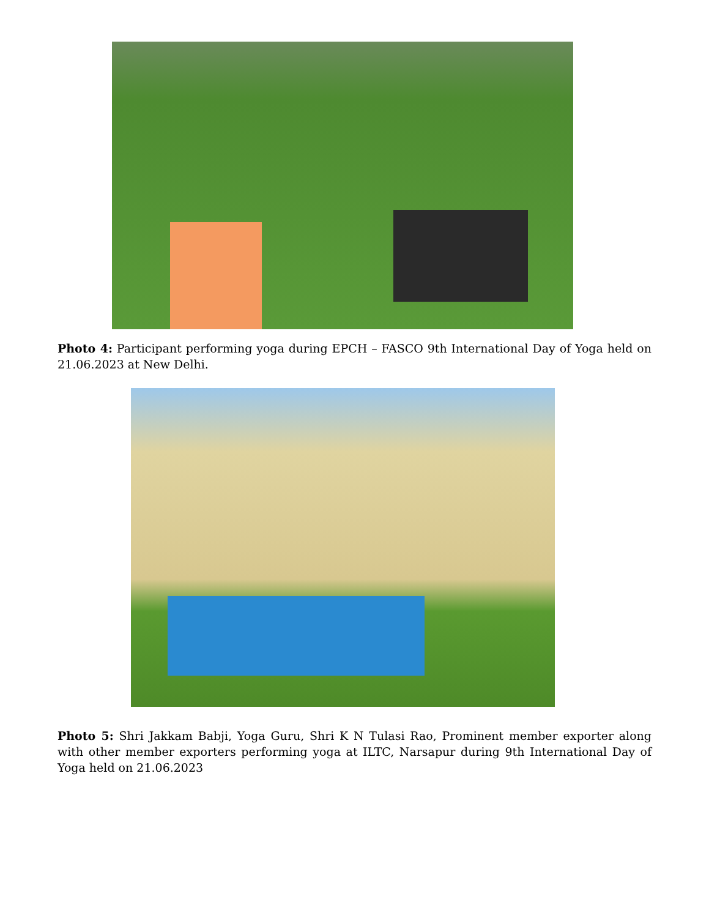Photo 4: Participant performing yoga during EPCH – FASCO 9th International Day of Yoga held on 21.06.2023 at New Delhi.
Photo 5: Shri Jakkam Babji, Yoga Guru, Shri K N Tulasi Rao, Prominent member exporter along with other member exporters performing yoga at ILTC, Narsapur during 9th International Day of Yoga held on 21.06.2023